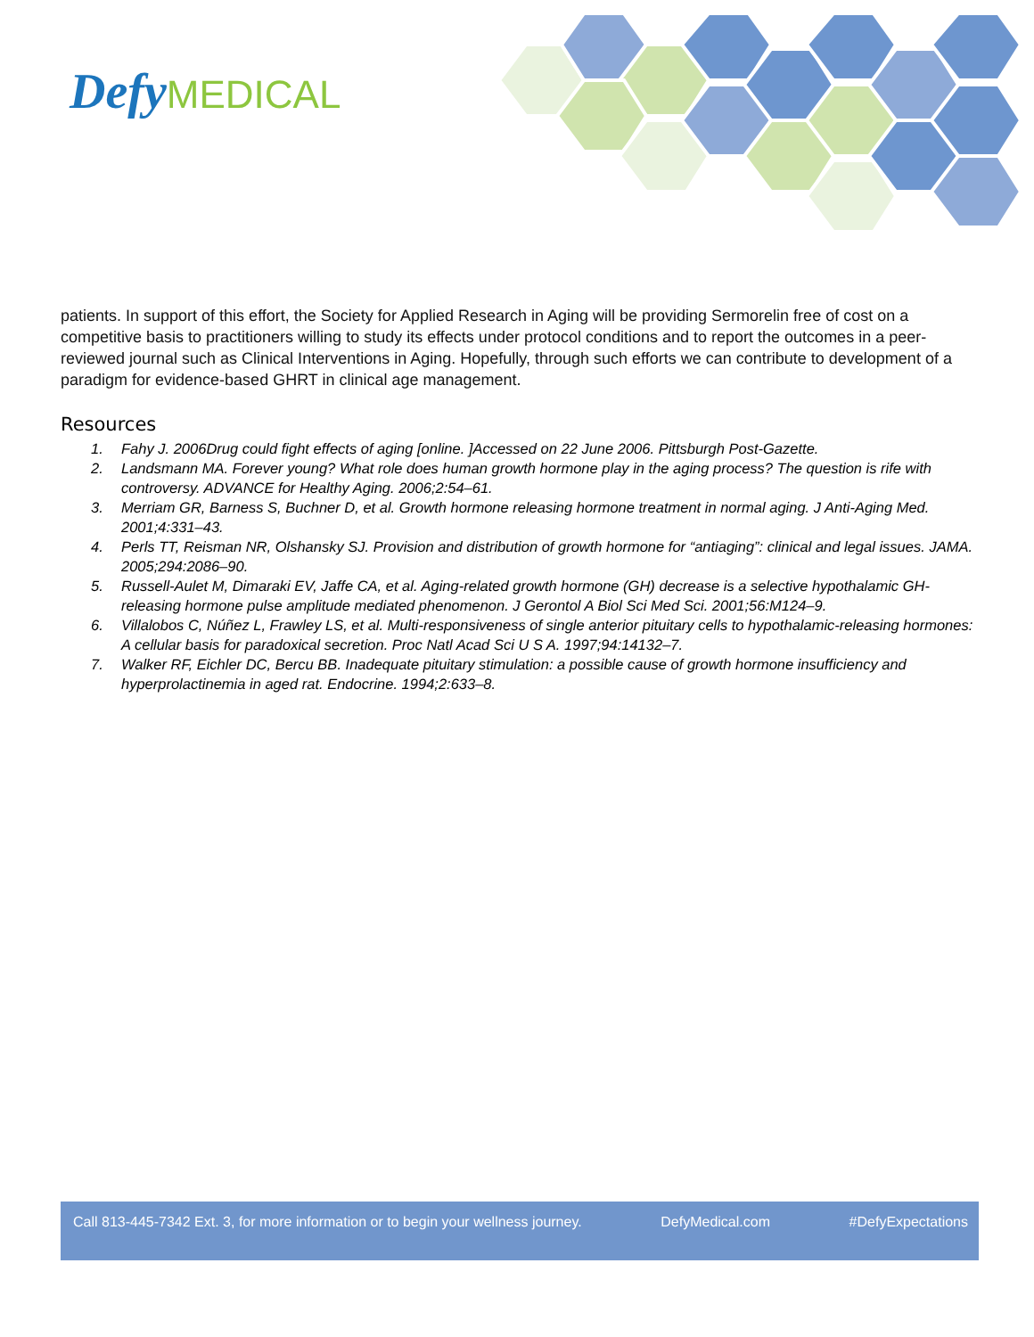Defy MEDICAL
patients. In support of this effort, the Society for Applied Research in Aging will be providing Sermorelin free of cost on a competitive basis to practitioners willing to study its effects under protocol conditions and to report the outcomes in a peer-reviewed journal such as Clinical Interventions in Aging. Hopefully, through such efforts we can contribute to development of a paradigm for evidence-based GHRT in clinical age management.
Resources
1. Fahy J. 2006Drug could fight effects of aging [online. ]Accessed on 22 June 2006. Pittsburgh Post-Gazette.
2. Landsmann MA. Forever young? What role does human growth hormone play in the aging process? The question is rife with controversy. ADVANCE for Healthy Aging. 2006;2:54–61.
3. Merriam GR, Barness S, Buchner D, et al. Growth hormone releasing hormone treatment in normal aging. J Anti-Aging Med. 2001;4:331–43.
4. Perls TT, Reisman NR, Olshansky SJ. Provision and distribution of growth hormone for “antiaging”: clinical and legal issues. JAMA. 2005;294:2086–90.
5. Russell-Aulet M, Dimaraki EV, Jaffe CA, et al. Aging-related growth hormone (GH) decrease is a selective hypothalamic GH-releasing hormone pulse amplitude mediated phenomenon. J Gerontol A Biol Sci Med Sci. 2001;56:M124–9.
6. Villalobos C, Núñez L, Frawley LS, et al. Multi-responsiveness of single anterior pituitary cells to hypothalamic-releasing hormones: A cellular basis for paradoxical secretion. Proc Natl Acad Sci U S A. 1997;94:14132–7.
7. Walker RF, Eichler DC, Bercu BB. Inadequate pituitary stimulation: a possible cause of growth hormone insufficiency and hyperprolactinemia in aged rat. Endocrine. 1994;2:633–8.
Call 813-445-7342 Ext. 3, for more information or to begin your wellness journey. DefyMedical.com #DefyExpectations